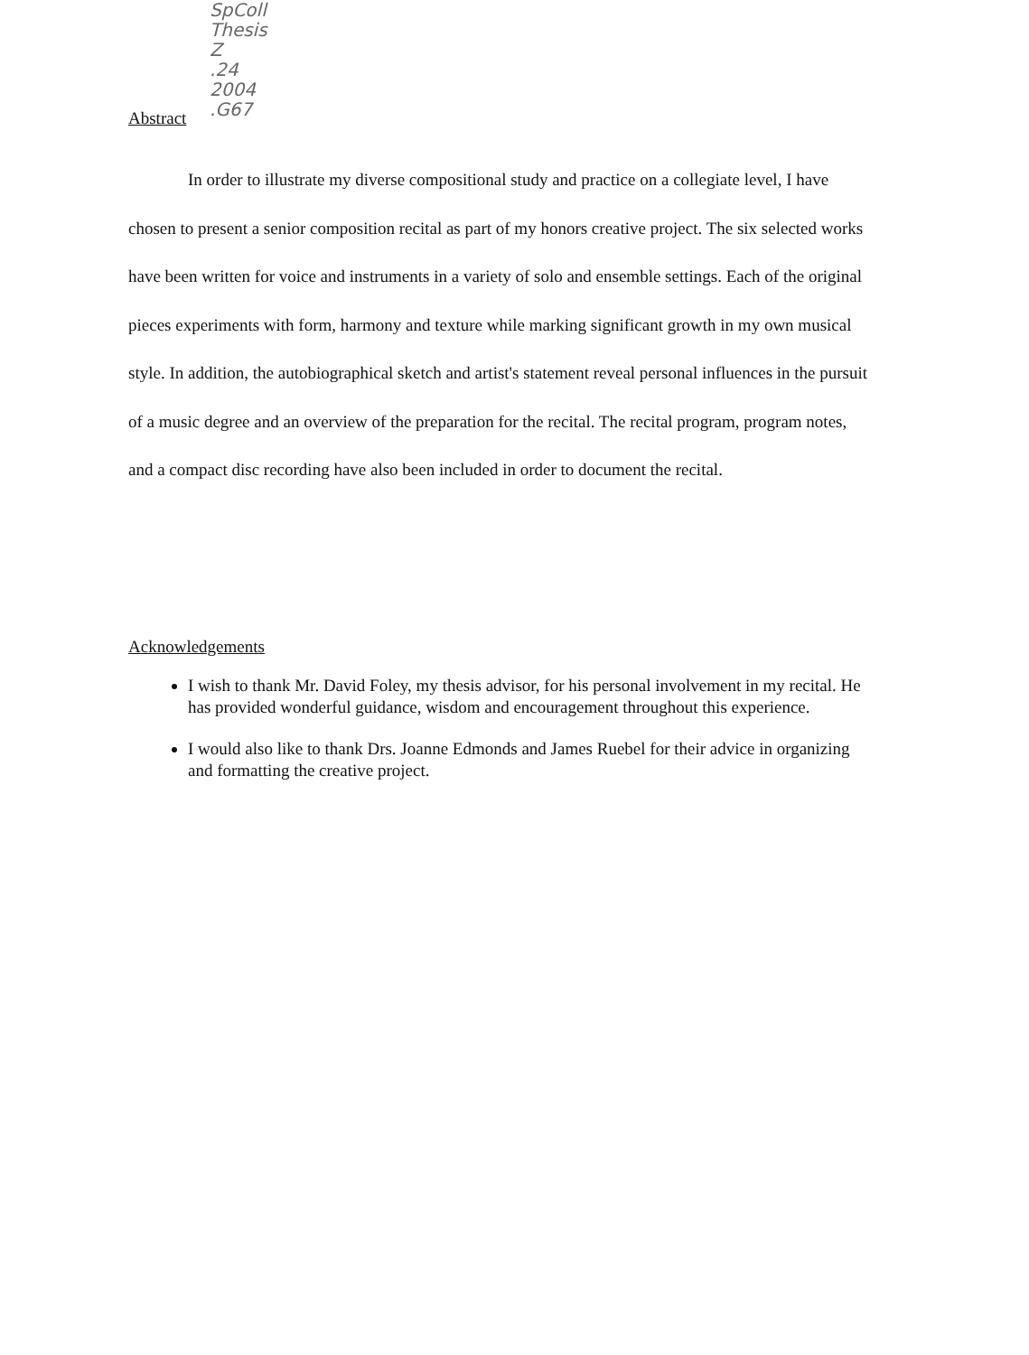SpColl
Thesis
Z
.24
2004
.G67
Abstract
In order to illustrate my diverse compositional study and practice on a collegiate level, I have chosen to present a senior composition recital as part of my honors creative project. The six selected works have been written for voice and instruments in a variety of solo and ensemble settings. Each of the original pieces experiments with form, harmony and texture while marking significant growth in my own musical style. In addition, the autobiographical sketch and artist's statement reveal personal influences in the pursuit of a music degree and an overview of the preparation for the recital. The recital program, program notes, and a compact disc recording have also been included in order to document the recital.
Acknowledgements
I wish to thank Mr. David Foley, my thesis advisor, for his personal involvement in my recital. He has provided wonderful guidance, wisdom and encouragement throughout this experience.
I would also like to thank Drs. Joanne Edmonds and James Ruebel for their advice in organizing and formatting the creative project.